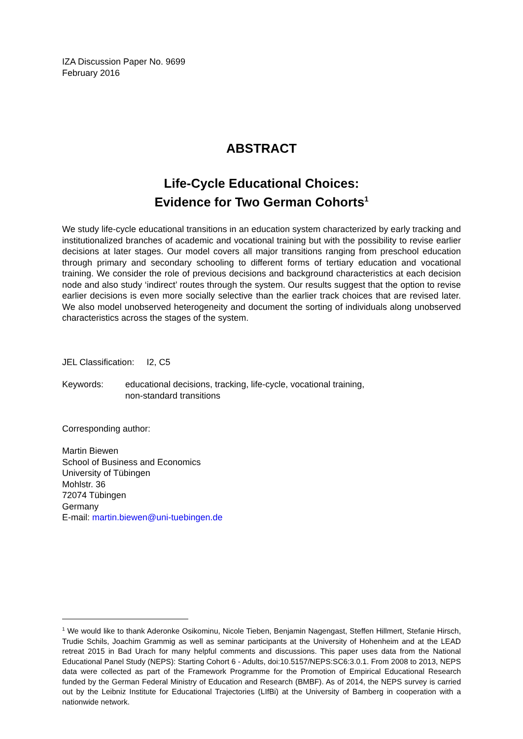IZA Discussion Paper No. 9699
February 2016
ABSTRACT
Life-Cycle Educational Choices:
Evidence for Two German Cohorts<sup>1</sup>
We study life-cycle educational transitions in an education system characterized by early tracking and institutionalized branches of academic and vocational training but with the possibility to revise earlier decisions at later stages. Our model covers all major transitions ranging from preschool education through primary and secondary schooling to different forms of tertiary education and vocational training. We consider the role of previous decisions and background characteristics at each decision node and also study ‘indirect’ routes through the system. Our results suggest that the option to revise earlier decisions is even more socially selective than the earlier track choices that are revised later. We also model unobserved heterogeneity and document the sorting of individuals along unobserved characteristics across the stages of the system.
JEL Classification: I2, C5
Keywords: educational decisions, tracking, life-cycle, vocational training,
non-standard transitions
Corresponding author:
Martin Biewen
School of Business and Economics
University of Tübingen
Mohlstr. 36
72074 Tübingen
Germany
E-mail: martin.biewen@uni-tuebingen.de
<sup>1</sup> We would like to thank Aderonke Osikominu, Nicole Tieben, Benjamin Nagengast, Steffen Hillmert, Stefanie Hirsch, Trudie Schils, Joachim Grammig as well as seminar participants at the University of Hohenheim and at the LEAD retreat 2015 in Bad Urach for many helpful comments and discussions. This paper uses data from the National Educational Panel Study (NEPS): Starting Cohort 6 - Adults, doi:10.5157/NEPS:SC6:3.0.1. From 2008 to 2013, NEPS data were collected as part of the Framework Programme for the Promotion of Empirical Educational Research funded by the German Federal Ministry of Education and Research (BMBF). As of 2014, the NEPS survey is carried out by the Leibniz Institute for Educational Trajectories (LIfBi) at the University of Bamberg in cooperation with a nationwide network.